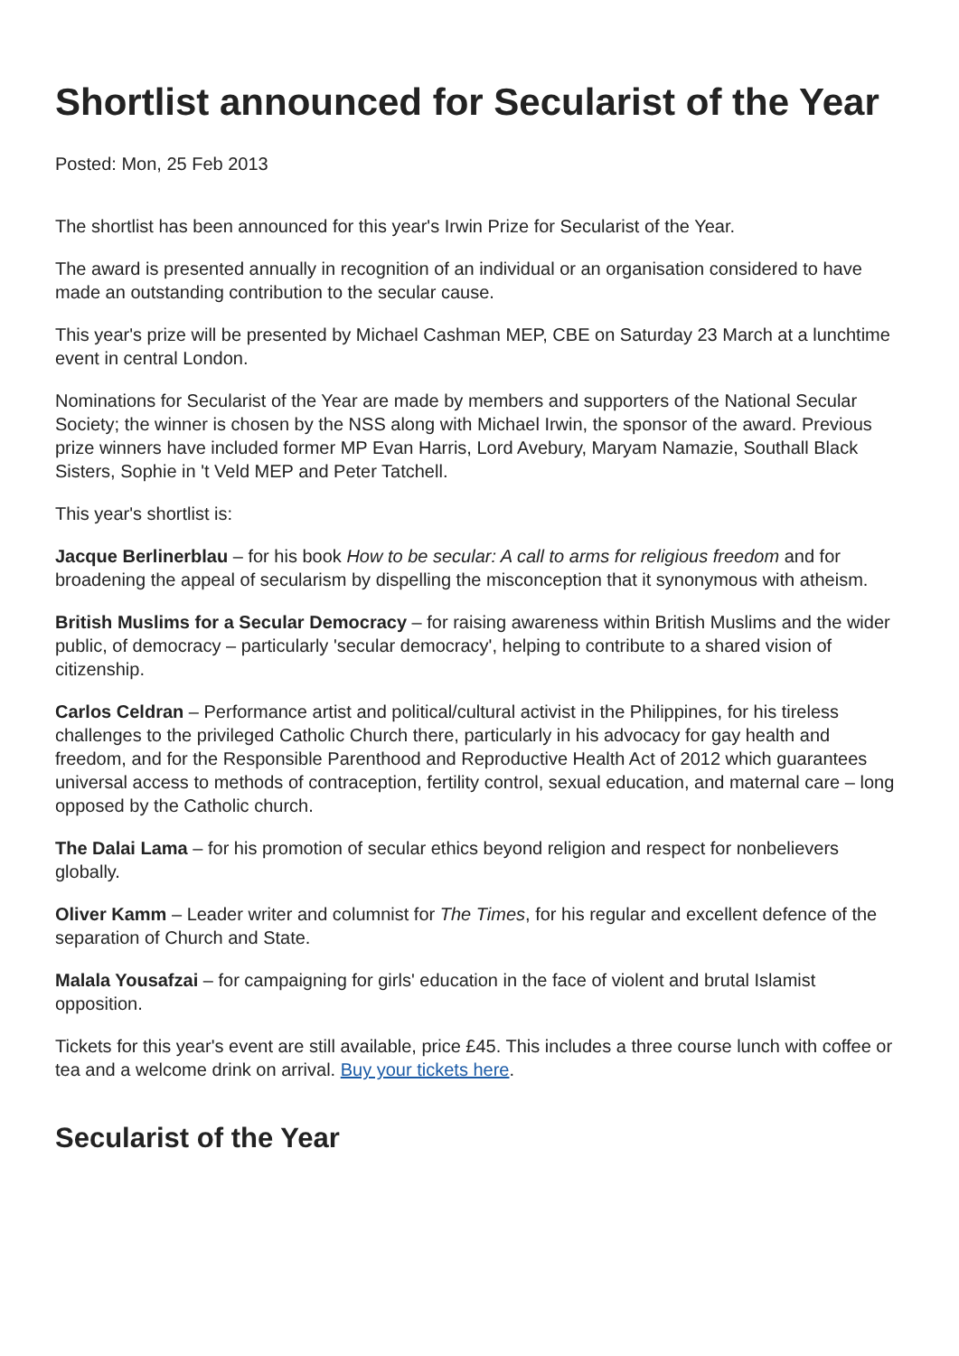Shortlist announced for Secularist of the Year
Posted: Mon, 25 Feb 2013
The shortlist has been announced for this year's Irwin Prize for Secularist of the Year.
The award is presented annually in recognition of an individual or an organisation considered to have made an outstanding contribution to the secular cause.
This year's prize will be presented by Michael Cashman MEP, CBE on Saturday 23 March at a lunchtime event in central London.
Nominations for Secularist of the Year are made by members and supporters of the National Secular Society; the winner is chosen by the NSS along with Michael Irwin, the sponsor of the award. Previous prize winners have included former MP Evan Harris, Lord Avebury, Maryam Namazie, Southall Black Sisters, Sophie in 't Veld MEP and Peter Tatchell.
This year's shortlist is:
Jacque Berlinerblau – for his book How to be secular: A call to arms for religious freedom and for broadening the appeal of secularism by dispelling the misconception that it synonymous with atheism.
British Muslims for a Secular Democracy – for raising awareness within British Muslims and the wider public, of democracy – particularly 'secular democracy', helping to contribute to a shared vision of citizenship.
Carlos Celdran – Performance artist and political/cultural activist in the Philippines, for his tireless challenges to the privileged Catholic Church there, particularly in his advocacy for gay health and freedom, and for the Responsible Parenthood and Reproductive Health Act of 2012 which guarantees universal access to methods of contraception, fertility control, sexual education, and maternal care – long opposed by the Catholic church.
The Dalai Lama – for his promotion of secular ethics beyond religion and respect for nonbelievers globally.
Oliver Kamm – Leader writer and columnist for The Times, for his regular and excellent defence of the separation of Church and State.
Malala Yousafzai – for campaigning for girls' education in the face of violent and brutal Islamist opposition.
Tickets for this year's event are still available, price £45. This includes a three course lunch with coffee or tea and a welcome drink on arrival. Buy your tickets here.
Secularist of the Year